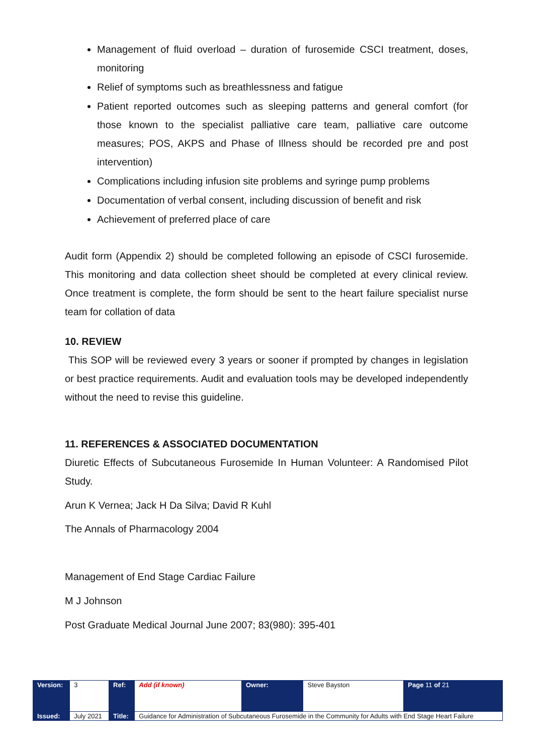Management of fluid overload – duration of furosemide CSCI treatment, doses, monitoring
Relief of symptoms such as breathlessness and fatigue
Patient reported outcomes such as sleeping patterns and general comfort (for those known to the specialist palliative care team, palliative care outcome measures; POS, AKPS and Phase of Illness should be recorded pre and post intervention)
Complications including infusion site problems and syringe pump problems
Documentation of verbal consent, including discussion of benefit and risk
Achievement of preferred place of care
Audit form (Appendix 2) should be completed following an episode of CSCI furosemide. This monitoring and data collection sheet should be completed at every clinical review. Once treatment is complete, the form should be sent to the heart failure specialist nurse team for collation of data
10. REVIEW
This SOP will be reviewed every 3 years or sooner if prompted by changes in legislation or best practice requirements. Audit and evaluation tools may be developed independently without the need to revise this guideline.
11. REFERENCES & ASSOCIATED DOCUMENTATION
Diuretic Effects of Subcutaneous Furosemide In Human Volunteer: A Randomised Pilot Study.
Arun K Vernea; Jack H Da Silva; David R Kuhl
The Annals of Pharmacology 2004
Management of End Stage Cardiac Failure
M J Johnson
Post Graduate Medical Journal June 2007; 83(980): 395-401
| Version: | 3 | Ref: | Add (if known) | Owner: | Steve Bayston | Page 11 of 21 |
| Issued: | July 2021 | Title: | Guidance for Administration of Subcutaneous Furosemide in the Community for Adults with End Stage Heart Failure | | | |